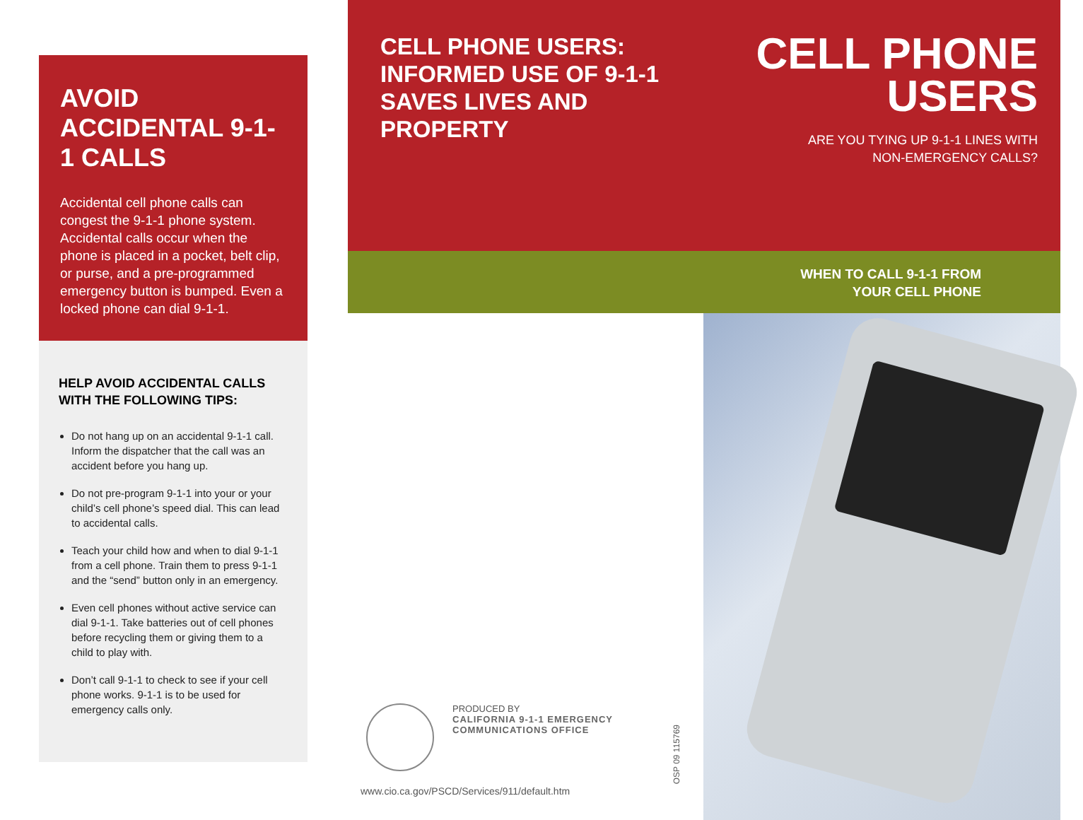AVOID ACCIDENTAL 9-1-1 CALLS
Accidental cell phone calls can congest the 9-1-1 phone system. Accidental calls occur when the phone is placed in a pocket, belt clip, or purse, and a pre-programmed emergency button is bumped. Even a locked phone can dial 9-1-1.
HELP AVOID ACCIDENTAL CALLS WITH THE FOLLOWING TIPS:
Do not hang up on an accidental 9-1-1 call. Inform the dispatcher that the call was an accident before you hang up.
Do not pre-program 9-1-1 into your or your child’s cell phone’s speed dial. This can lead to accidental calls.
Teach your child how and when to dial 9-1-1 from a cell phone. Train them to press 9-1-1 and the “send” button only in an emergency.
Even cell phones without active service can dial 9-1-1. Take batteries out of cell phones before recycling them or giving them to a child to play with.
Don’t call 9-1-1 to check to see if your cell phone works. 9-1-1 is to be used for emergency calls only.
CELL PHONE USERS:
INFORMED USE OF 9-1-1
SAVES LIVES AND
PROPERTY
CELL PHONE
USERS
ARE YOU TYING UP 9-1-1 LINES WITH
NON-EMERGENCY CALLS?
WHEN TO CALL 9-1-1 FROM
YOUR CELL PHONE
PRODUCED BY
CALIFORNIA 9-1-1 EMERGENCY
COMMUNICATIONS OFFICE
www.cio.ca.gov/PSCD/Services/911/default.htm
OSP 09 115769